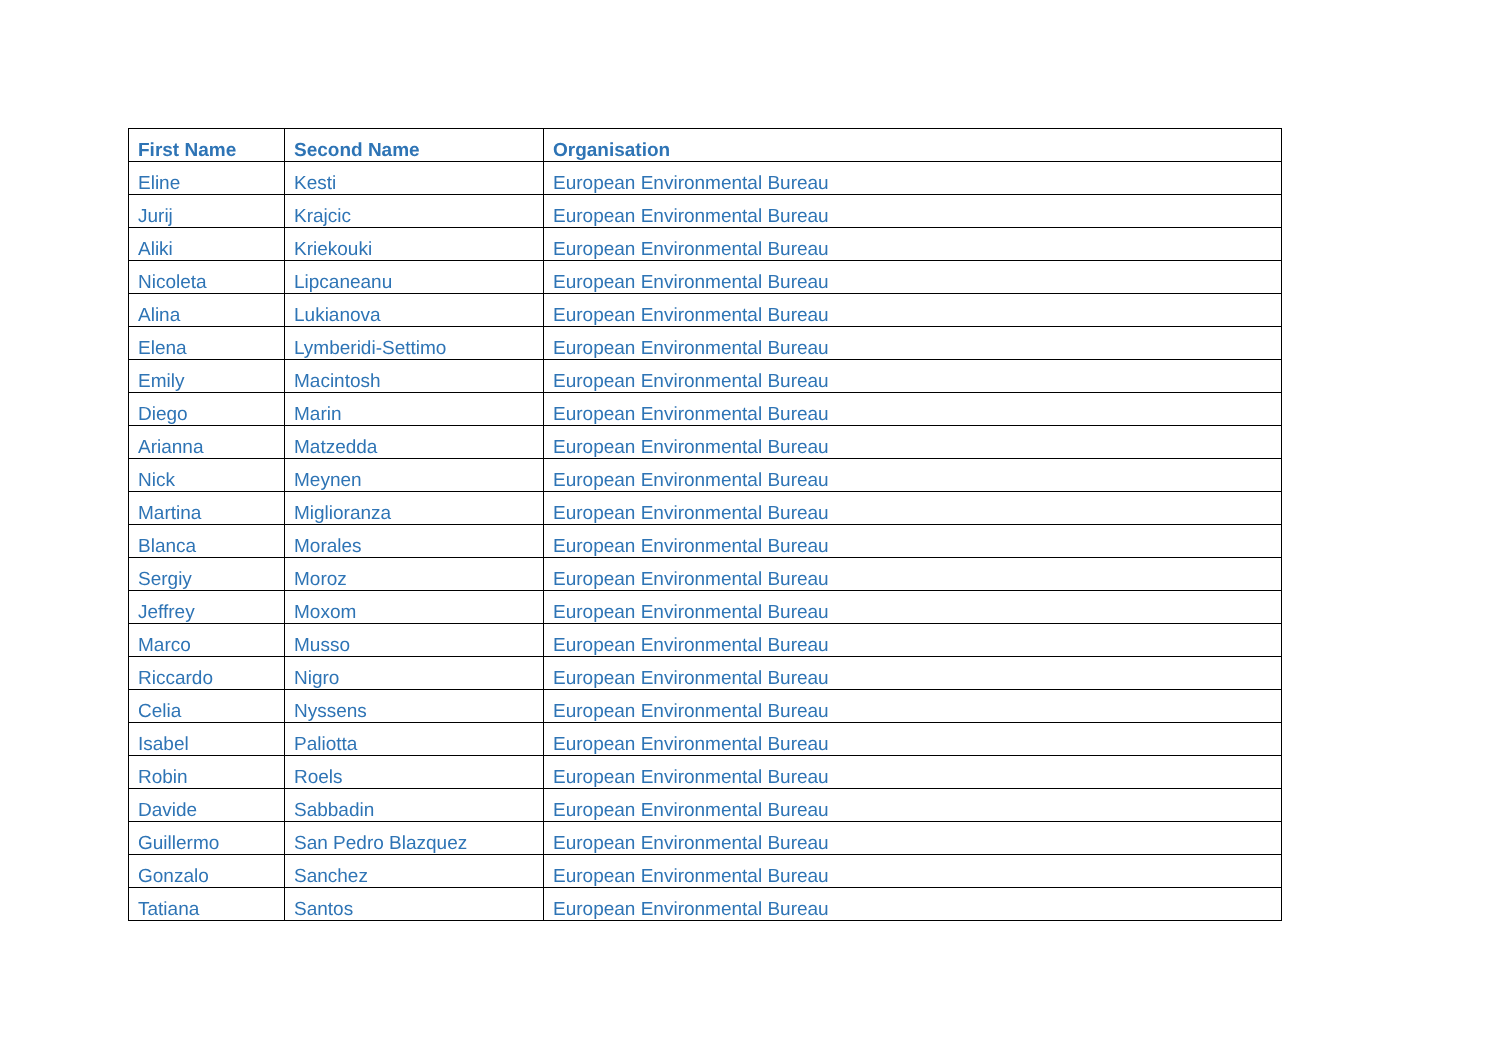| First Name | Second Name | Organisation |
| --- | --- | --- |
| Eline | Kesti | European Environmental Bureau |
| Jurij | Krajcic | European Environmental Bureau |
| Aliki | Kriekouki | European Environmental Bureau |
| Nicoleta | Lipcaneanu | European Environmental Bureau |
| Alina | Lukianova | European Environmental Bureau |
| Elena | Lymberidi-Settimo | European Environmental Bureau |
| Emily | Macintosh | European Environmental Bureau |
| Diego | Marin | European Environmental Bureau |
| Arianna | Matzedda | European Environmental Bureau |
| Nick | Meynen | European Environmental Bureau |
| Martina | Miglioranza | European Environmental Bureau |
| Blanca | Morales | European Environmental Bureau |
| Sergiy | Moroz | European Environmental Bureau |
| Jeffrey | Moxom | European Environmental Bureau |
| Marco | Musso | European Environmental Bureau |
| Riccardo | Nigro | European Environmental Bureau |
| Celia | Nyssens | European Environmental Bureau |
| Isabel | Paliotta | European Environmental Bureau |
| Robin | Roels | European Environmental Bureau |
| Davide | Sabbadin | European Environmental Bureau |
| Guillermo | San Pedro Blazquez | European Environmental Bureau |
| Gonzalo | Sanchez | European Environmental Bureau |
| Tatiana | Santos | European Environmental Bureau |